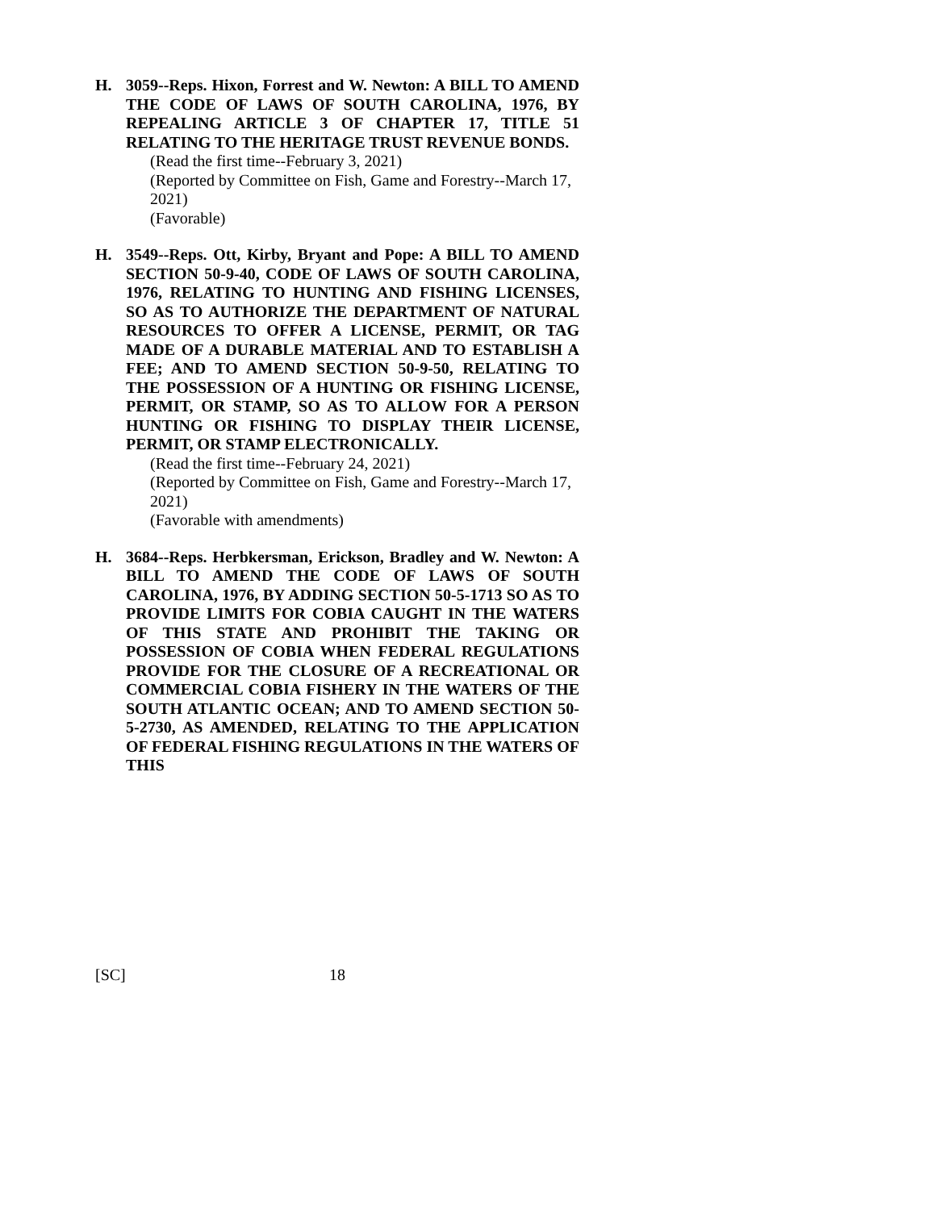H. 3059--Reps. Hixon, Forrest and W. Newton: A BILL TO AMEND THE CODE OF LAWS OF SOUTH CAROLINA, 1976, BY REPEALING ARTICLE 3 OF CHAPTER 17, TITLE 51 RELATING TO THE HERITAGE TRUST REVENUE BONDS.
(Read the first time--February 3, 2021)
(Reported by Committee on Fish, Game and Forestry--March 17, 2021)
(Favorable)
H. 3549--Reps. Ott, Kirby, Bryant and Pope: A BILL TO AMEND SECTION 50-9-40, CODE OF LAWS OF SOUTH CAROLINA, 1976, RELATING TO HUNTING AND FISHING LICENSES, SO AS TO AUTHORIZE THE DEPARTMENT OF NATURAL RESOURCES TO OFFER A LICENSE, PERMIT, OR TAG MADE OF A DURABLE MATERIAL AND TO ESTABLISH A FEE; AND TO AMEND SECTION 50-9-50, RELATING TO THE POSSESSION OF A HUNTING OR FISHING LICENSE, PERMIT, OR STAMP, SO AS TO ALLOW FOR A PERSON HUNTING OR FISHING TO DISPLAY THEIR LICENSE, PERMIT, OR STAMP ELECTRONICALLY.
(Read the first time--February 24, 2021)
(Reported by Committee on Fish, Game and Forestry--March 17, 2021)
(Favorable with amendments)
H. 3684--Reps. Herbkersman, Erickson, Bradley and W. Newton: A BILL TO AMEND THE CODE OF LAWS OF SOUTH CAROLINA, 1976, BY ADDING SECTION 50-5-1713 SO AS TO PROVIDE LIMITS FOR COBIA CAUGHT IN THE WATERS OF THIS STATE AND PROHIBIT THE TAKING OR POSSESSION OF COBIA WHEN FEDERAL REGULATIONS PROVIDE FOR THE CLOSURE OF A RECREATIONAL OR COMMERCIAL COBIA FISHERY IN THE WATERS OF THE SOUTH ATLANTIC OCEAN; AND TO AMEND SECTION 50-5-2730, AS AMENDED, RELATING TO THE APPLICATION OF FEDERAL FISHING REGULATIONS IN THE WATERS OF THIS
[SC] 18